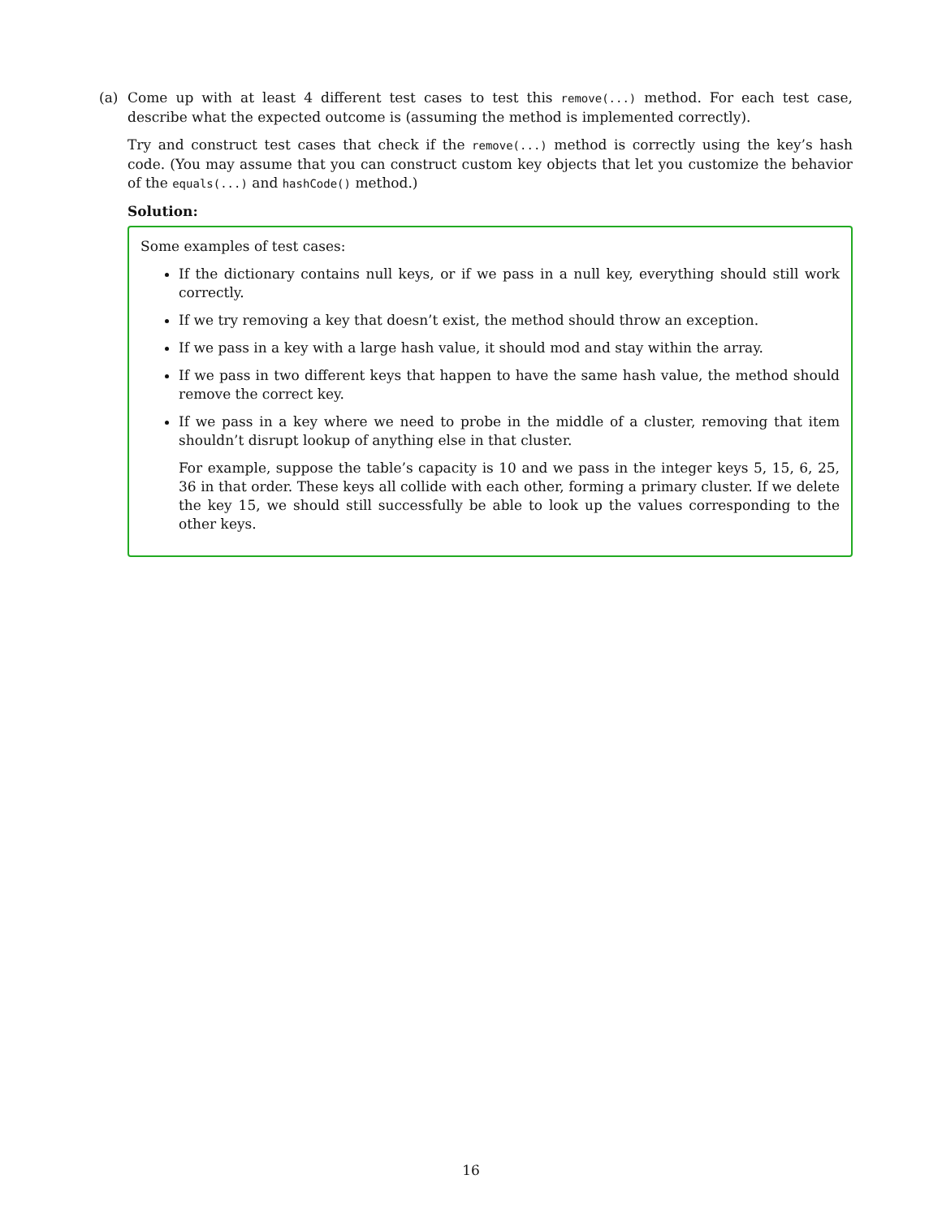(a) Come up with at least 4 different test cases to test this remove(...) method. For each test case, describe what the expected outcome is (assuming the method is implemented correctly).
Try and construct test cases that check if the remove(...) method is correctly using the key’s hash code. (You may assume that you can construct custom key objects that let you customize the behavior of the equals(...) and hashCode() method.)
Solution:
Some examples of test cases:
If the dictionary contains null keys, or if we pass in a null key, everything should still work correctly.
If we try removing a key that doesn’t exist, the method should throw an exception.
If we pass in a key with a large hash value, it should mod and stay within the array.
If we pass in two different keys that happen to have the same hash value, the method should remove the correct key.
If we pass in a key where we need to probe in the middle of a cluster, removing that item shouldn’t disrupt lookup of anything else in that cluster.
For example, suppose the table’s capacity is 10 and we pass in the integer keys 5, 15, 6, 25, 36 in that order. These keys all collide with each other, forming a primary cluster. If we delete the key 15, we should still successfully be able to look up the values corresponding to the other keys.
16